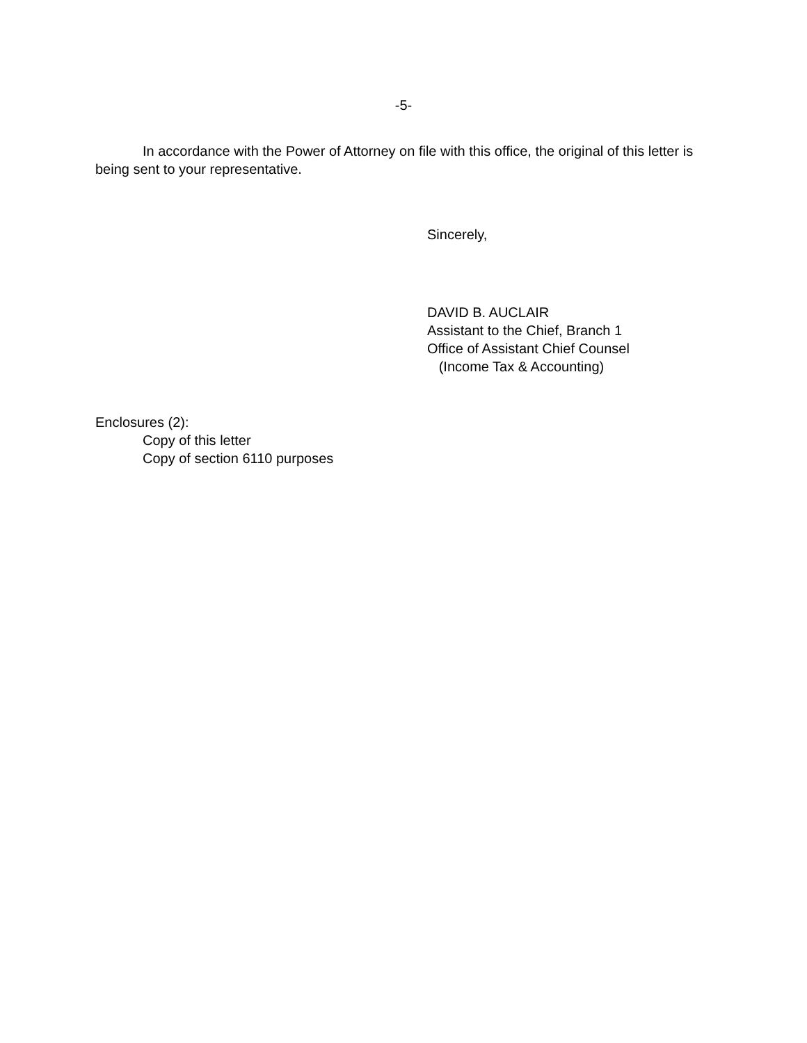-5-
In accordance with the Power of Attorney on file with this office, the original of this letter is being sent to your representative.
Sincerely,
DAVID B. AUCLAIR
Assistant to the Chief, Branch 1
Office of Assistant Chief Counsel
(Income Tax & Accounting)
Enclosures (2):
Copy of this letter
Copy of section 6110 purposes